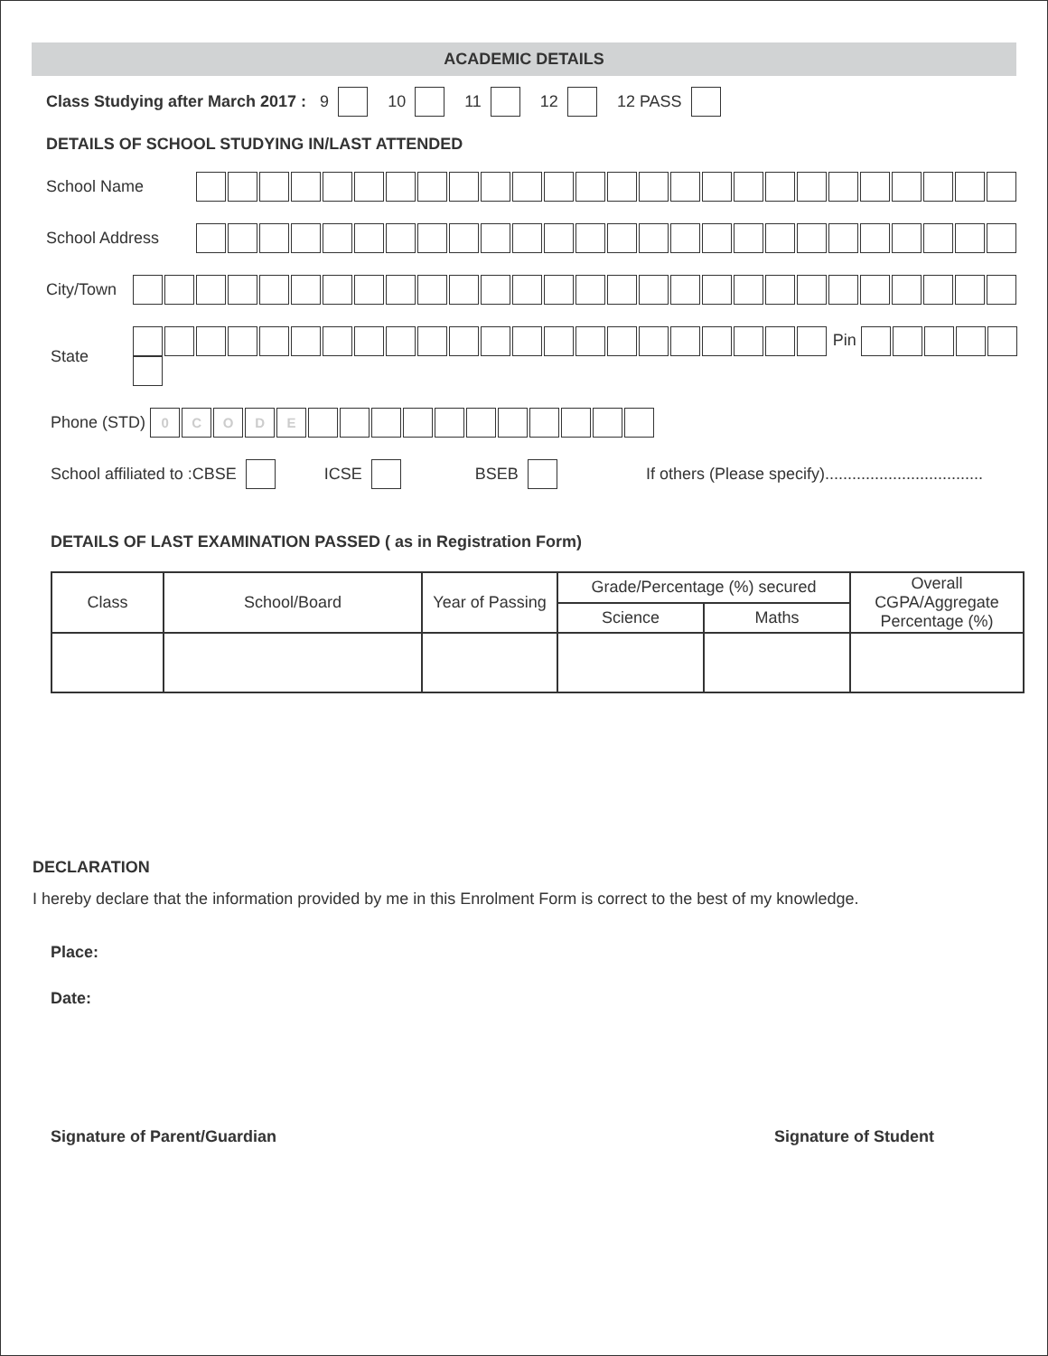ACADEMIC DETAILS
Class Studying after March 2017 : 9 10 11 12 12 PASS
DETAILS OF SCHOOL STUDYING IN/LAST ATTENDED
School Name
School Address
City/Town
State Pin
Phone (STD) 0 CODE
School affiliated to :CBSE ICSE BSEB If others (Please specify)...................................
DETAILS OF LAST EXAMINATION PASSED ( as in Registration Form)
| Class | School/Board | Year of Passing | Grade/Percentage (%) secured | | Overall CGPA/Aggregate Percentage (%) |
| --- | --- | --- | --- | --- | --- |
| | | | Science | Maths | |
DECLARATION
I hereby declare that the information provided by me in this Enrolment Form is correct to the best of my knowledge.
Place:
Date:
Signature of Parent/Guardian Signature of Student